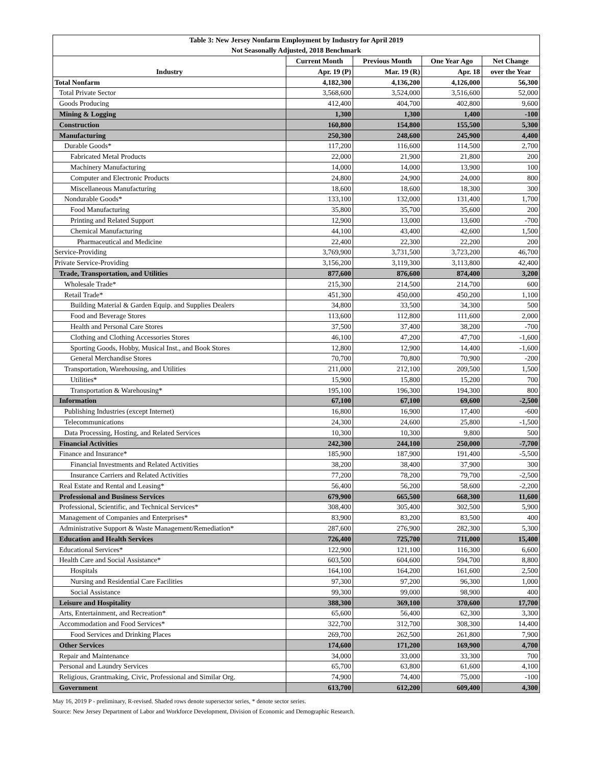| Table 3: New Jersey Nonfarm Employment by Industry for April 2019 | | | | |
| Not Seasonally Adjusted, 2018 Benchmark | | | | |
| Industry | Current Month | Previous Month | One Year Ago | Net Change |
| | Apr. 19 (P) | Mar. 19 (R) | Apr. 18 | over the Year |
| Total Nonfarm | 4,182,300 | 4,136,200 | 4,126,000 | 56,300 |
| Total Private Sector | 3,568,600 | 3,524,000 | 3,516,600 | 52,000 |
| Goods Producing | 412,400 | 404,700 | 402,800 | 9,600 |
| Mining & Logging | 1,300 | 1,300 | 1,400 | -100 |
| Construction | 160,800 | 154,800 | 155,500 | 5,300 |
| Manufacturing | 250,300 | 248,600 | 245,900 | 4,400 |
| Durable Goods* | 117,200 | 116,600 | 114,500 | 2,700 |
| Fabricated Metal Products | 22,000 | 21,900 | 21,800 | 200 |
| Machinery Manufacturing | 14,000 | 14,000 | 13,900 | 100 |
| Computer and Electronic Products | 24,800 | 24,900 | 24,000 | 800 |
| Miscellaneous Manufacturing | 18,600 | 18,600 | 18,300 | 300 |
| Nondurable Goods* | 133,100 | 132,000 | 131,400 | 1,700 |
| Food Manufacturing | 35,800 | 35,700 | 35,600 | 200 |
| Printing and Related Support | 12,900 | 13,000 | 13,600 | -700 |
| Chemical Manufacturing | 44,100 | 43,400 | 42,600 | 1,500 |
| Pharmaceutical and Medicine | 22,400 | 22,300 | 22,200 | 200 |
| Service-Providing | 3,769,900 | 3,731,500 | 3,723,200 | 46,700 |
| Private Service-Providing | 3,156,200 | 3,119,300 | 3,113,800 | 42,400 |
| Trade, Transportation, and Utilities | 877,600 | 876,600 | 874,400 | 3,200 |
| Wholesale Trade* | 215,300 | 214,500 | 214,700 | 600 |
| Retail Trade* | 451,300 | 450,000 | 450,200 | 1,100 |
| Building Material & Garden Equip. and Supplies Dealers | 34,800 | 33,500 | 34,300 | 500 |
| Food and Beverage Stores | 113,600 | 112,800 | 111,600 | 2,000 |
| Health and Personal Care Stores | 37,500 | 37,400 | 38,200 | -700 |
| Clothing and Clothing Accessories Stores | 46,100 | 47,200 | 47,700 | -1,600 |
| Sporting Goods, Hobby, Musical Inst., and Book Stores | 12,800 | 12,900 | 14,400 | -1,600 |
| General Merchandise Stores | 70,700 | 70,800 | 70,900 | -200 |
| Transportation, Warehousing, and Utilities | 211,000 | 212,100 | 209,500 | 1,500 |
| Utilities* | 15,900 | 15,800 | 15,200 | 700 |
| Transportation & Warehousing* | 195,100 | 196,300 | 194,300 | 800 |
| Information | 67,100 | 67,100 | 69,600 | -2,500 |
| Publishing Industries (except Internet) | 16,800 | 16,900 | 17,400 | -600 |
| Telecommunications | 24,300 | 24,600 | 25,800 | -1,500 |
| Data Processing, Hosting, and Related Services | 10,300 | 10,300 | 9,800 | 500 |
| Financial Activities | 242,300 | 244,100 | 250,000 | -7,700 |
| Finance and Insurance* | 185,900 | 187,900 | 191,400 | -5,500 |
| Financial Investments and Related Activities | 38,200 | 38,400 | 37,900 | 300 |
| Insurance Carriers and Related Activities | 77,200 | 78,200 | 79,700 | -2,500 |
| Real Estate and Rental and Leasing* | 56,400 | 56,200 | 58,600 | -2,200 |
| Professional and Business Services | 679,900 | 665,500 | 668,300 | 11,600 |
| Professional, Scientific, and Technical Services* | 308,400 | 305,400 | 302,500 | 5,900 |
| Management of Companies and Enterprises* | 83,900 | 83,200 | 83,500 | 400 |
| Administrative Support & Waste Management/Remediation* | 287,600 | 276,900 | 282,300 | 5,300 |
| Education and Health Services | 726,400 | 725,700 | 711,000 | 15,400 |
| Educational Services* | 122,900 | 121,100 | 116,300 | 6,600 |
| Health Care and Social Assistance* | 603,500 | 604,600 | 594,700 | 8,800 |
| Hospitals | 164,100 | 164,200 | 161,600 | 2,500 |
| Nursing and Residential Care Facilities | 97,300 | 97,200 | 96,300 | 1,000 |
| Social Assistance | 99,300 | 99,000 | 98,900 | 400 |
| Leisure and Hospitality | 388,300 | 369,100 | 370,600 | 17,700 |
| Arts, Entertainment, and Recreation* | 65,600 | 56,400 | 62,300 | 3,300 |
| Accommodation and Food Services* | 322,700 | 312,700 | 308,300 | 14,400 |
| Food Services and Drinking Places | 269,700 | 262,500 | 261,800 | 7,900 |
| Other Services | 174,600 | 171,200 | 169,900 | 4,700 |
| Repair and Maintenance | 34,000 | 33,000 | 33,300 | 700 |
| Personal and Laundry Services | 65,700 | 63,800 | 61,600 | 4,100 |
| Religious, Grantmaking, Civic, Professional and Similar Org. | 74,900 | 74,400 | 75,000 | -100 |
| Government | 613,700 | 612,200 | 609,400 | 4,300 |
May 16, 2019 P - preliminary, R-revised. Shaded rows denote supersector series, * denote sector series.
Source: New Jersey Department of Labor and Workforce Development, Division of Economic and Demographic Research.